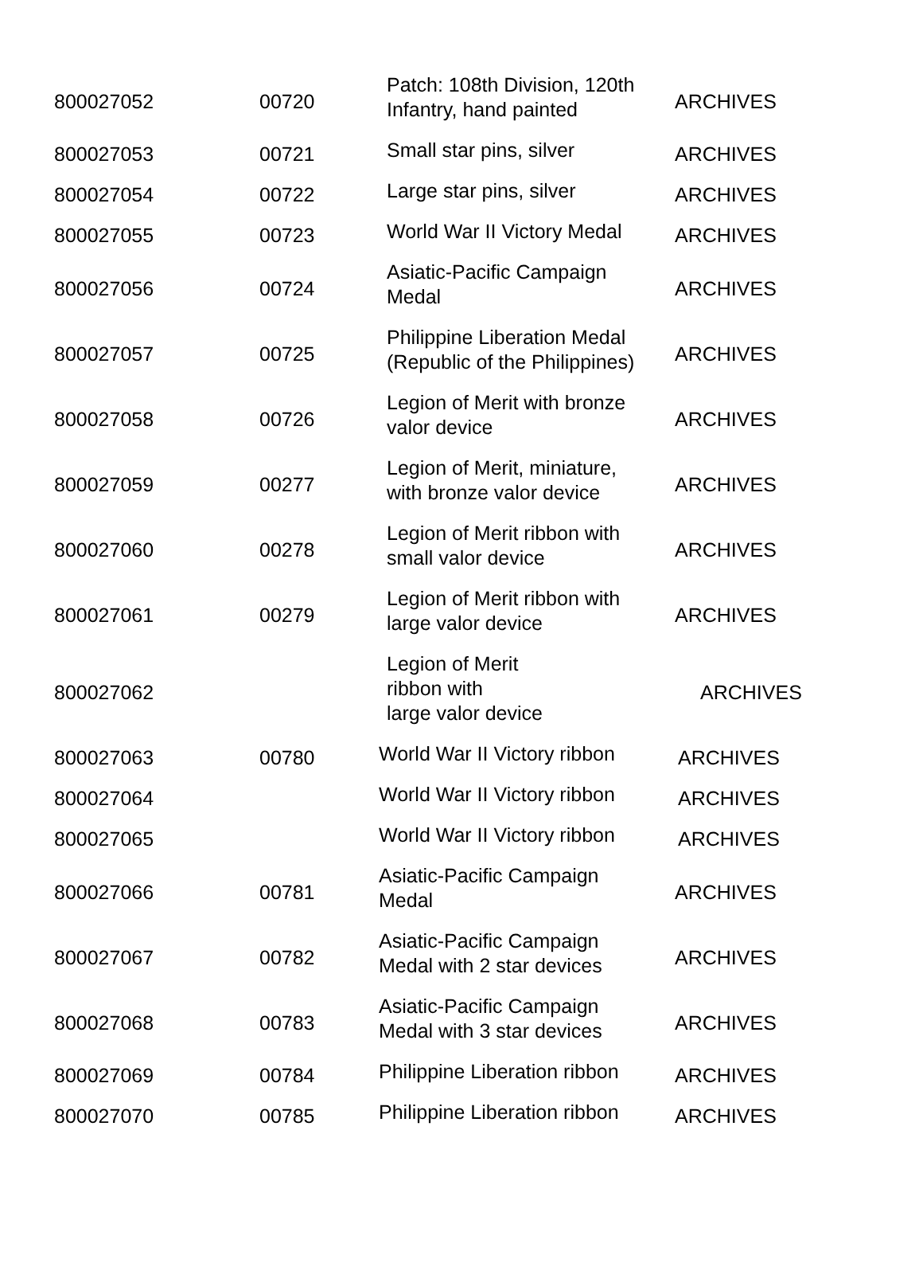| 800027052 | 00720 | Patch: 108th Division, 120th Infantry, hand painted | ARCHIVES |
| 800027053 | 00721 | Small star pins, silver | ARCHIVES |
| 800027054 | 00722 | Large star pins, silver | ARCHIVES |
| 800027055 | 00723 | World War II Victory Medal | ARCHIVES |
| 800027056 | 00724 | Asiatic-Pacific Campaign Medal | ARCHIVES |
| 800027057 | 00725 | Philippine Liberation Medal (Republic of the Philippines) | ARCHIVES |
| 800027058 | 00726 | Legion of Merit with bronze valor device | ARCHIVES |
| 800027059 | 00277 | Legion of Merit, miniature, with bronze valor device | ARCHIVES |
| 800027060 | 00278 | Legion of Merit ribbon with small valor device | ARCHIVES |
| 800027061 | 00279 | Legion of Merit ribbon with large valor device | ARCHIVES |
| 800027062 | | Legion of Merit ribbon with large valor device | ARCHIVES |
| 800027063 | 00780 | World War II Victory ribbon | ARCHIVES |
| 800027064 | | World War II Victory ribbon | ARCHIVES |
| 800027065 | | World War II Victory ribbon | ARCHIVES |
| 800027066 | 00781 | Asiatic-Pacific Campaign Medal | ARCHIVES |
| 800027067 | 00782 | Asiatic-Pacific Campaign Medal with 2 star devices | ARCHIVES |
| 800027068 | 00783 | Asiatic-Pacific Campaign Medal with 3 star devices | ARCHIVES |
| 800027069 | 00784 | Philippine Liberation ribbon | ARCHIVES |
| 800027070 | 00785 | Philippine Liberation ribbon | ARCHIVES |